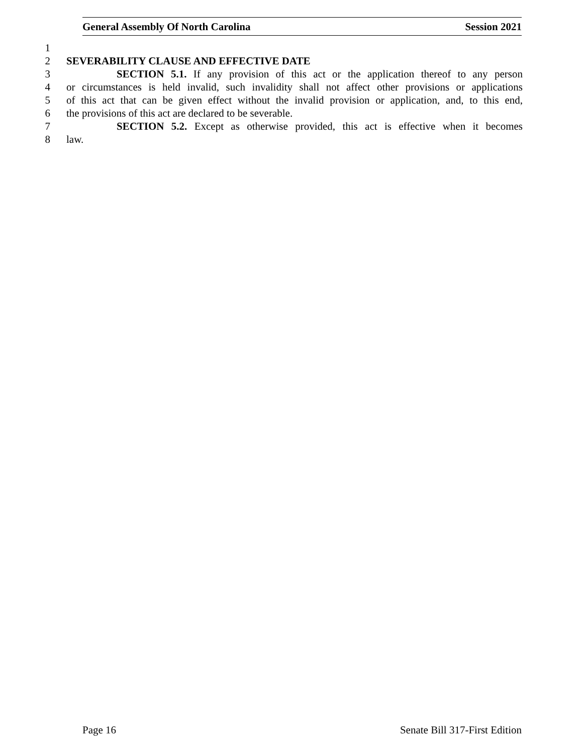General Assembly Of North Carolina Session 2021
1
2 SEVERABILITY CLAUSE AND EFFECTIVE DATE
3 SECTION 5.1. If any provision of this act or the application thereof to any person
4 or circumstances is held invalid, such invalidity shall not affect other provisions or applications
5 of this act that can be given effect without the invalid provision or application, and, to this end,
6 the provisions of this act are declared to be severable.
7 SECTION 5.2. Except as otherwise provided, this act is effective when it becomes
8 law.
Page 16 Senate Bill 317-First Edition